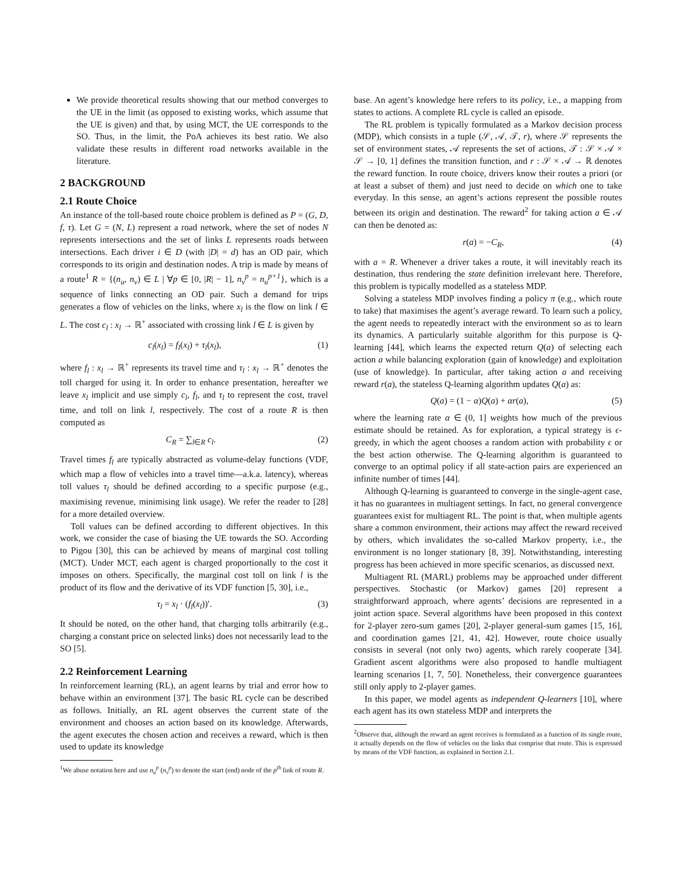We provide theoretical results showing that our method converges to the UE in the limit (as opposed to existing works, which assume that the UE is given) and that, by using MCT, the UE corresponds to the SO. Thus, in the limit, the PoA achieves its best ratio. We also validate these results in different road networks available in the literature.
2 BACKGROUND
2.1 Route Choice
An instance of the toll-based route choice problem is defined as P = (G, D, f, τ). Let G = (N, L) represent a road network, where the set of nodes N represents intersections and the set of links L represents roads between intersections. Each driver i ∈ D (with |D| = d) has an OD pair, which corresponds to its origin and destination nodes. A trip is made by means of a route<sup>1</sup> R = {(n<sub>u</sub>, n<sub>v</sub>) ∈ L | ∀p ∈ [0, |R| − 1], n<sub>v</sub><sup>p</sup> = n<sub>u</sub><sup>p+1</sup>}, which is a sequence of links connecting an OD pair. Such a demand for trips generates a flow of vehicles on the links, where x<sub>l</sub> is the flow on link l ∈ L. The cost c<sub>l</sub> : x<sub>l</sub> → ℝ<sup>+</sup> associated with crossing link l ∈ L is given by
c<sub>l</sub>(x<sub>l</sub>) = f<sub>l</sub>(x<sub>l</sub>) + τ<sub>l</sub>(x<sub>l</sub>), (1)
where f<sub>l</sub> : x<sub>l</sub> → ℝ<sup>+</sup> represents its travel time and τ<sub>l</sub> : x<sub>l</sub> → ℝ<sup>+</sup> denotes the toll charged for using it. In order to enhance presentation, hereafter we leave x<sub>l</sub> implicit and use simply c<sub>l</sub>, f<sub>l</sub>, and τ<sub>l</sub> to represent the cost, travel time, and toll on link l, respectively. The cost of a route R is then computed as
C<sub>R</sub> = ∑<sub>l∈R</sub> c<sub>l</sub>. (2)
Travel times f<sub>l</sub> are typically abstracted as volume-delay functions (VDF, which map a flow of vehicles into a travel time—a.k.a. latency), whereas toll values τ<sub>l</sub> should be defined according to a specific purpose (e.g., maximising revenue, minimising link usage). We refer the reader to [28] for a more detailed overview.
Toll values can be defined according to different objectives. In this work, we consider the case of biasing the UE towards the SO. According to Pigou [30], this can be achieved by means of marginal cost tolling (MCT). Under MCT, each agent is charged proportionally to the cost it imposes on others. Specifically, the marginal cost toll on link l is the product of its flow and the derivative of its VDF function [5, 30], i.e.,
τ<sub>l</sub> = x<sub>l</sub> · (f<sub>l</sub>(x<sub>l</sub>))′. (3)
It should be noted, on the other hand, that charging tolls arbitrarily (e.g., charging a constant price on selected links) does not necessarily lead to the SO [5].
2.2 Reinforcement Learning
In reinforcement learning (RL), an agent learns by trial and error how to behave within an environment [37]. The basic RL cycle can be described as follows. Initially, an RL agent observes the current state of the environment and chooses an action based on its knowledge. Afterwards, the agent executes the chosen action and receives a reward, which is then used to update its knowledge
<sup>1</sup> We abuse notation here and use n<sub>u</sub><sup>p</sup> (n<sub>v</sub><sup>p</sup>) to denote the start (end) node of the p<sup>th</sup> link of route R.
base. An agent’s knowledge here refers to its policy, i.e., a mapping from states to actions. A complete RL cycle is called an episode.
The RL problem is typically formulated as a Markov decision process (MDP), which consists in a tuple (𝒮, 𝒜, 𝒯, r), where 𝒮 represents the set of environment states, 𝒜 represents the set of actions, 𝒯 : 𝒮 × 𝒜 × 𝒮 → [0, 1] defines the transition function, and r : 𝒮 × 𝒜 → ℝ denotes the reward function. In route choice, drivers know their routes a priori (or at least a subset of them) and just need to decide on which one to take everyday. In this sense, an agent’s actions represent the possible routes between its origin and destination. The reward<sup>2</sup> for taking action a ∈ 𝒜 can then be denoted as:
r(a) = −C<sub>R</sub>, (4)
with a = R. Whenever a driver takes a route, it will inevitably reach its destination, thus rendering the state definition irrelevant here. Therefore, this problem is typically modelled as a stateless MDP.
Solving a stateless MDP involves finding a policy π (e.g., which route to take) that maximises the agent’s average reward. To learn such a policy, the agent needs to repeatedly interact with the environment so as to learn its dynamics. A particularly suitable algorithm for this purpose is Q-learning [44], which learns the expected return Q(a) of selecting each action a while balancing exploration (gain of knowledge) and exploitation (use of knowledge). In particular, after taking action a and receiving reward r(a), the stateless Q-learning algorithm updates Q(a) as:
Q(a) = (1 − α)Q(a) + αr(a), (5)
where the learning rate α ∈ (0, 1] weights how much of the previous estimate should be retained. As for exploration, a typical strategy is ϵ-greedy, in which the agent chooses a random action with probability ϵ or the best action otherwise. The Q-learning algorithm is guaranteed to converge to an optimal policy if all state-action pairs are experienced an infinite number of times [44].
Although Q-learning is guaranteed to converge in the single-agent case, it has no guarantees in multiagent settings. In fact, no general convergence guarantees exist for multiagent RL. The point is that, when multiple agents share a common environment, their actions may affect the reward received by others, which invalidates the so-called Markov property, i.e., the environment is no longer stationary [8, 39]. Notwithstanding, interesting progress has been achieved in more specific scenarios, as discussed next.
Multiagent RL (MARL) problems may be approached under different perspectives. Stochastic (or Markov) games [20] represent a straightforward approach, where agents’ decisions are represented in a joint action space. Several algorithms have been proposed in this context for 2-player zero-sum games [20], 2-player general-sum games [15, 16], and coordination games [21, 41, 42]. However, route choice usually consists in several (not only two) agents, which rarely cooperate [34]. Gradient ascent algorithms were also proposed to handle multiagent learning scenarios [1, 7, 50]. Nonetheless, their convergence guarantees still only apply to 2-player games.
In this paper, we model agents as independent Q-learners [10], where each agent has its own stateless MDP and interprets the
<sup>2</sup> Observe that, although the reward an agent receives is formulated as a function of its single route, it actually depends on the flow of vehicles on the links that comprise that route. This is expressed by means of the VDF function, as explained in Section 2.1.